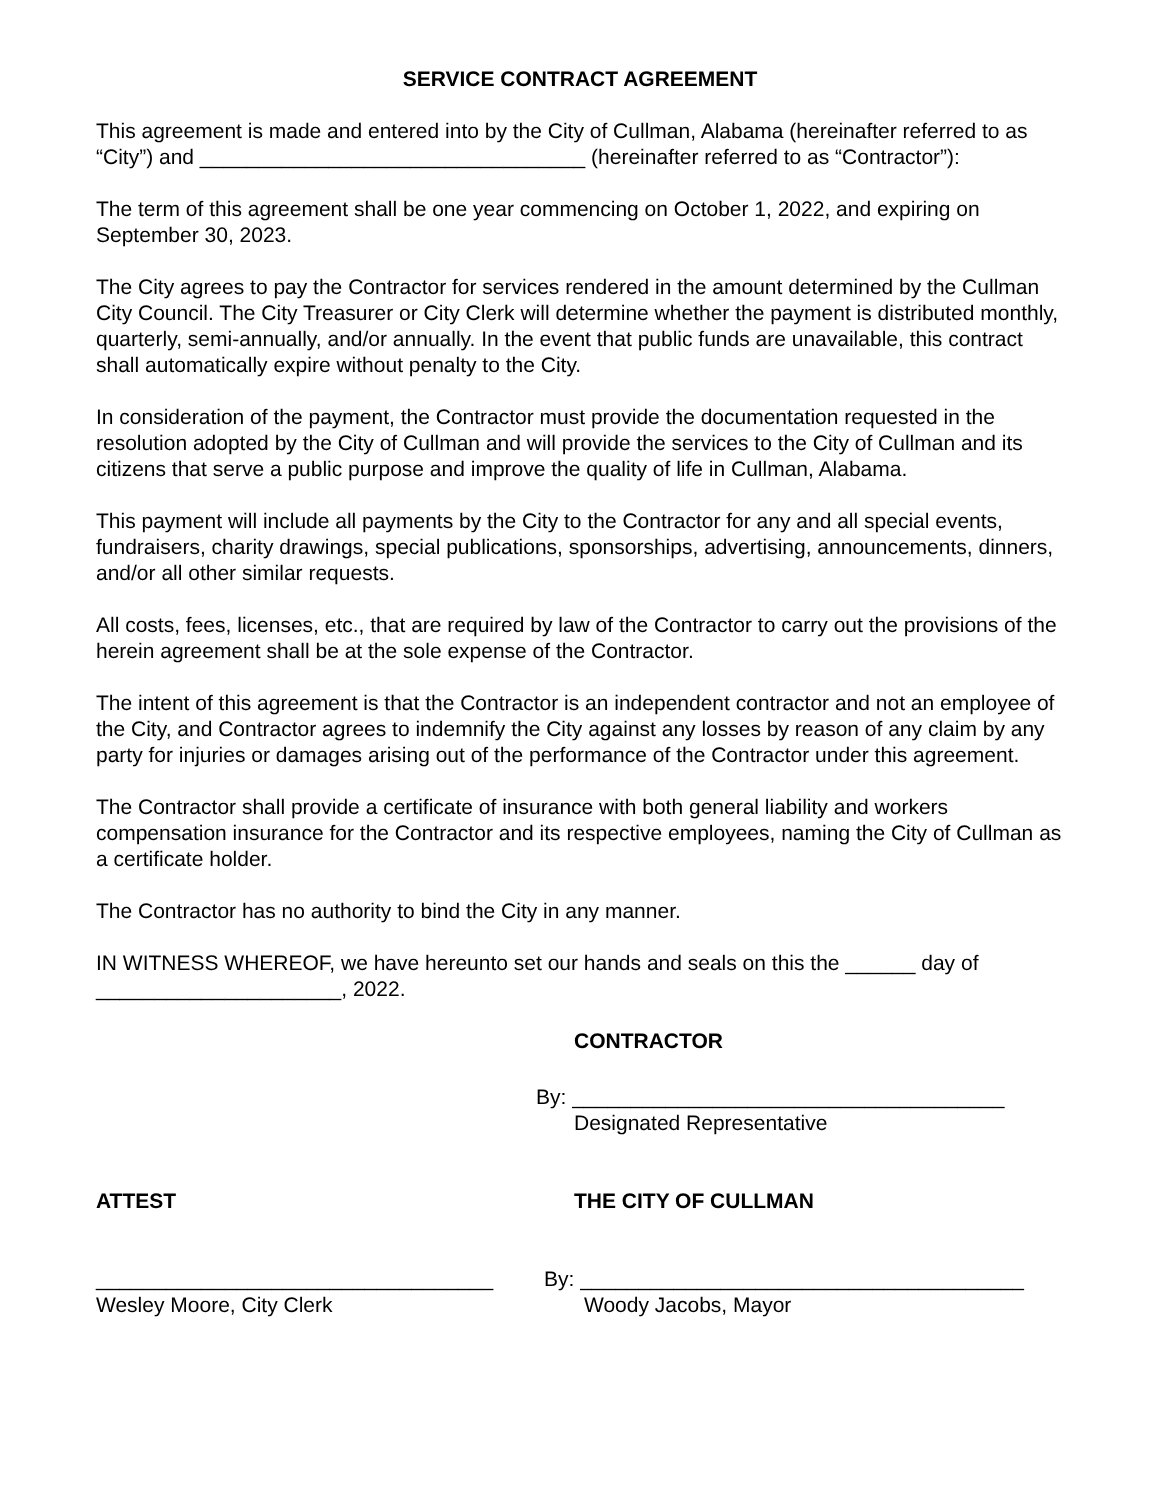SERVICE CONTRACT AGREEMENT
This agreement is made and entered into by the City of Cullman, Alabama (hereinafter referred to as “City”) and _________________________________ (hereinafter referred to as “Contractor”):
The term of this agreement shall be one year commencing on October 1, 2022, and expiring on September 30, 2023.
The City agrees to pay the Contractor for services rendered in the amount determined by the Cullman City Council. The City Treasurer or City Clerk will determine whether the payment is distributed monthly, quarterly, semi-annually, and/or annually. In the event that public funds are unavailable, this contract shall automatically expire without penalty to the City.
In consideration of the payment, the Contractor must provide the documentation requested in the resolution adopted by the City of Cullman and will provide the services to the City of Cullman and its citizens that serve a public purpose and improve the quality of life in Cullman, Alabama.
This payment will include all payments by the City to the Contractor for any and all special events, fundraisers, charity drawings, special publications, sponsorships, advertising, announcements, dinners, and/or all other similar requests.
All costs, fees, licenses, etc., that are required by law of the Contractor to carry out the provisions of the herein agreement shall be at the sole expense of the Contractor.
The intent of this agreement is that the Contractor is an independent contractor and not an employee of the City, and Contractor agrees to indemnify the City against any losses by reason of any claim by any party for injuries or damages arising out of the performance of the Contractor under this agreement.
The Contractor shall provide a certificate of insurance with both general liability and workers compensation insurance for the Contractor and its respective employees, naming the City of Cullman as a certificate holder.
The Contractor has no authority to bind the City in any manner.
IN WITNESS WHEREOF, we have hereunto set our hands and seals on this the ______ day of _____________________, 2022.
CONTRACTOR
By: _____________________________________
Designated Representative
ATTEST THE CITY OF CULLMAN
__________________________________ By: ______________________________________
Wesley Moore, City Clerk Woody Jacobs, Mayor